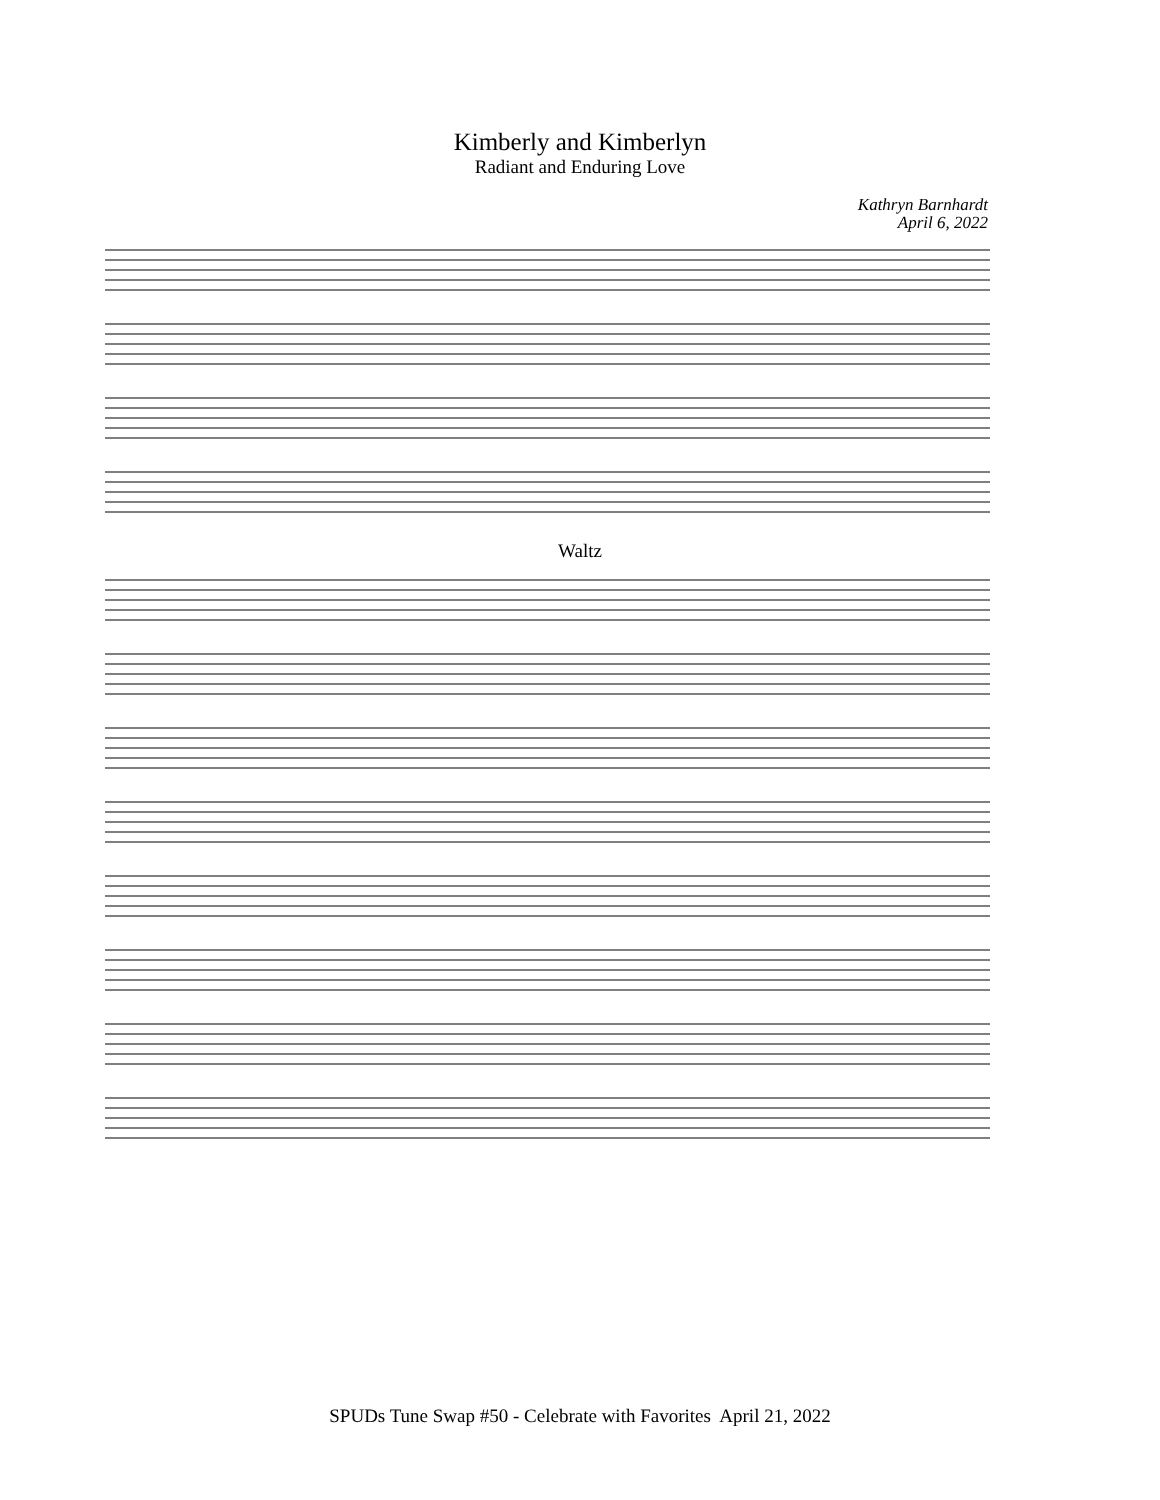Kimberly and Kimberlyn
Radiant and Enduring Love
Kathryn Barnhardt
April 6, 2022
Waltz
SPUDs Tune Swap #50 - Celebrate with Favorites April 21, 2022